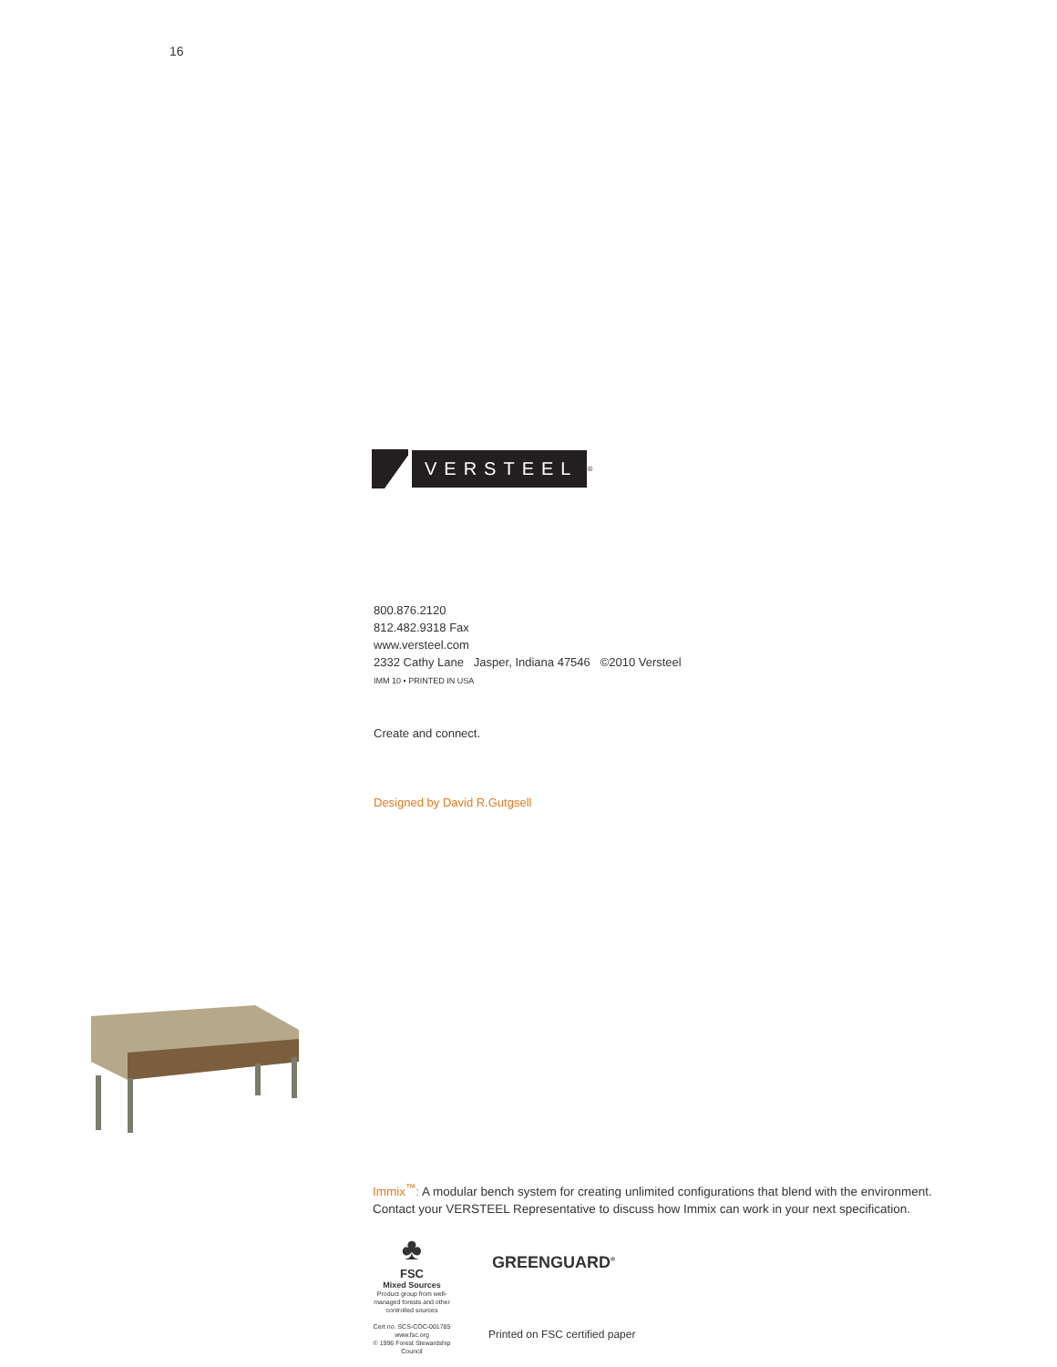16
VERSTEEL
<sup>®</sup>
800.876.2120
812.482.9318 Fax
www.versteel.com
2332 Cathy Lane Jasper, Indiana 47546 ©2010 Versteel
IMM 10 • PRINTED IN USA
Create and connect.
Designed by David R.Gutgsell
Immix<sup>™</sup>: A modular bench system for creating unlimited configurations that blend with the environment.
Contact your VERSTEEL Representative to discuss how Immix can work in your next specification.
♣
FSC
Mixed Sources
Product group from well-managed forests and other controlled sources
Cert no. SCS-COC-001785
www.fsc.org
© 1996 Forest Stewardship Council
GREENGUARD<sup>®</sup>
Printed on FSC certified paper